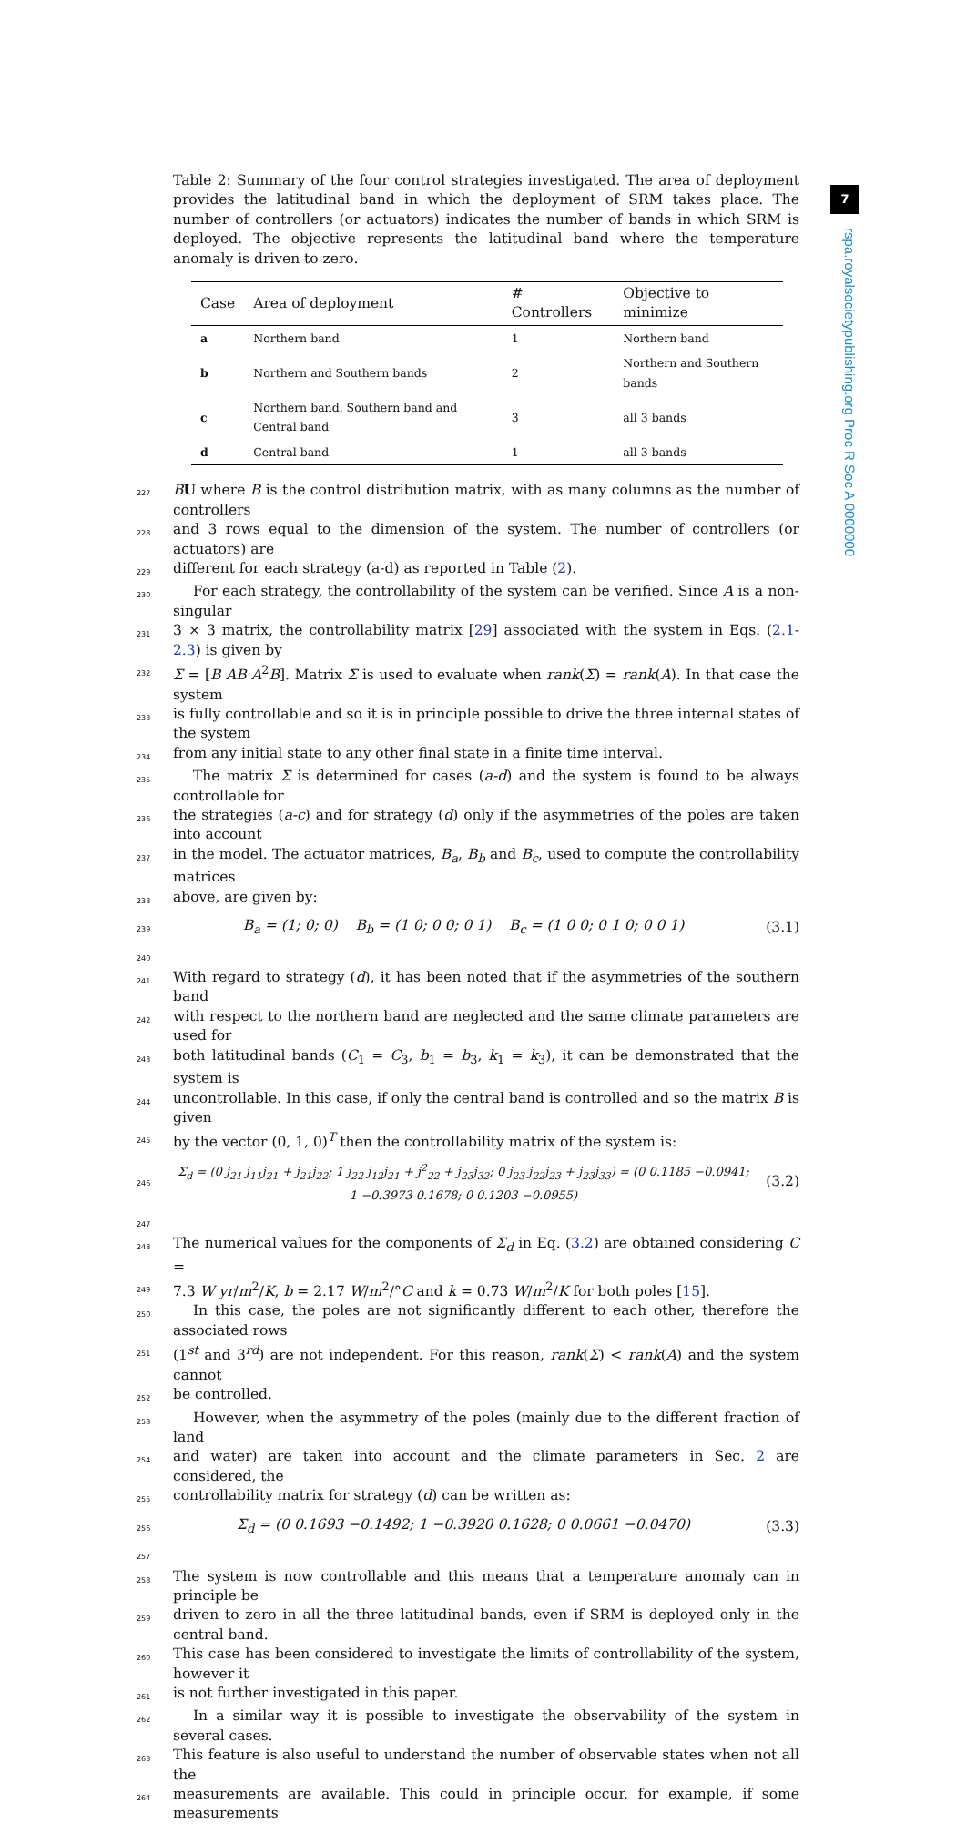7
rspa.royalsocietypublishing.org Proc R Soc A 0000000
Table 2: Summary of the four control strategies investigated. The area of deployment provides the latitudinal band in which the deployment of SRM takes place. The number of controllers (or actuators) indicates the number of bands in which SRM is deployed. The objective represents the latitudinal band where the temperature anomaly is driven to zero.
| Case | Area of deployment | # Controllers | Objective to minimize |
| --- | --- | --- | --- |
| a | Northern band | 1 | Northern band |
| b | Northern and Southern bands | 2 | Northern and Southern bands |
| c | Northern band, Southern band and Central band | 3 | all 3 bands |
| d | Central band | 1 | all 3 bands |
227 BU where B is the control distribution matrix, with as many columns as the number of controllers
228 and 3 rows equal to the dimension of the system. The number of controllers (or actuators) are
229 different for each strategy (a-d) as reported in Table (2).
230 For each strategy, the controllability of the system can be verified. Since A is a non-singular
231 3 × 3 matrix, the controllability matrix [29] associated with the system in Eqs. (2.1-2.3) is given by
232 Σ = [B AB A<sup>2</sup>B]. Matrix Σ is used to evaluate when rank(Σ) = rank(A). In that case the system
233 is fully controllable and so it is in principle possible to drive the three internal states of the system
234 from any initial state to any other final state in a finite time interval.
235 The matrix Σ is determined for cases (a-d) and the system is found to be always controllable for
236 the strategies (a-c) and for strategy (d) only if the asymmetries of the poles are taken into account
237 in the model. The actuator matrices, B<sub>a</sub>, B<sub>b</sub> and B<sub>c</sub>, used to compute the controllability matrices
238 above, are given by:
239 B<sub>a</sub> = (1; 0; 0) B<sub>b</sub> = (1 0; 0 0; 0 1) B<sub>c</sub> = (1 0 0; 0 1 0; 0 0 1) (3.1)
240
241 With regard to strategy (d), it has been noted that if the asymmetries of the southern band
242 with respect to the northern band are neglected and the same climate parameters are used for
243 both latitudinal bands (C<sub>1</sub> = C<sub>3</sub>, b<sub>1</sub> = b<sub>3</sub>, k<sub>1</sub> = k<sub>3</sub>), it can be demonstrated that the system is
244 uncontrollable. In this case, if only the central band is controlled and so the matrix B is given
245 by the vector (0, 1, 0)<sup>T</sup> then the controllability matrix of the system is:
246 Σ<sub>d</sub> = (0 j<sub>21</sub> j<sub>11</sub>j<sub>21</sub> + j<sub>21</sub>j<sub>22</sub>; 1 j<sub>22</sub> j<sub>12</sub>j<sub>21</sub> + j<sup>2</sup><sub>22</sub> + j<sub>23</sub>j<sub>32</sub>; 0 j<sub>23</sub> j<sub>22</sub>j<sub>23</sub> + j<sub>23</sub>j<sub>33</sub>) = (0 0.1185 −0.0941; 1 −0.3973 0.1678; 0 0.1203 −0.0955) (3.2)
247
248 The numerical values for the components of Σ<sub>d</sub> in Eq. (3.2) are obtained considering C =
249 7.3 W yr/m<sup>2</sup>/K, b = 2.17 W/m<sup>2</sup>/°C and k = 0.73 W/m<sup>2</sup>/K for both poles [15].
250 In this case, the poles are not significantly different to each other, therefore the associated rows
251 (1<sup>st</sup> and 3<sup>rd</sup>) are not independent. For this reason, rank(Σ) < rank(A) and the system cannot
252 be controlled.
253 However, when the asymmetry of the poles (mainly due to the different fraction of land
254 and water) are taken into account and the climate parameters in Sec. 2 are considered, the
255 controllability matrix for strategy (d) can be written as:
256 Σ<sub>d</sub> = (0 0.1693 −0.1492; 1 −0.3920 0.1628; 0 0.0661 −0.0470) (3.3)
257
258 The system is now controllable and this means that a temperature anomaly can in principle be
259 driven to zero in all the three latitudinal bands, even if SRM is deployed only in the central band.
260 This case has been considered to investigate the limits of controllability of the system, however it
261 is not further investigated in this paper.
262 In a similar way it is possible to investigate the observability of the system in several cases.
263 This feature is also useful to understand the number of observable states when not all the
264 measurements are available. This could in principle occur, for example, if some measurements